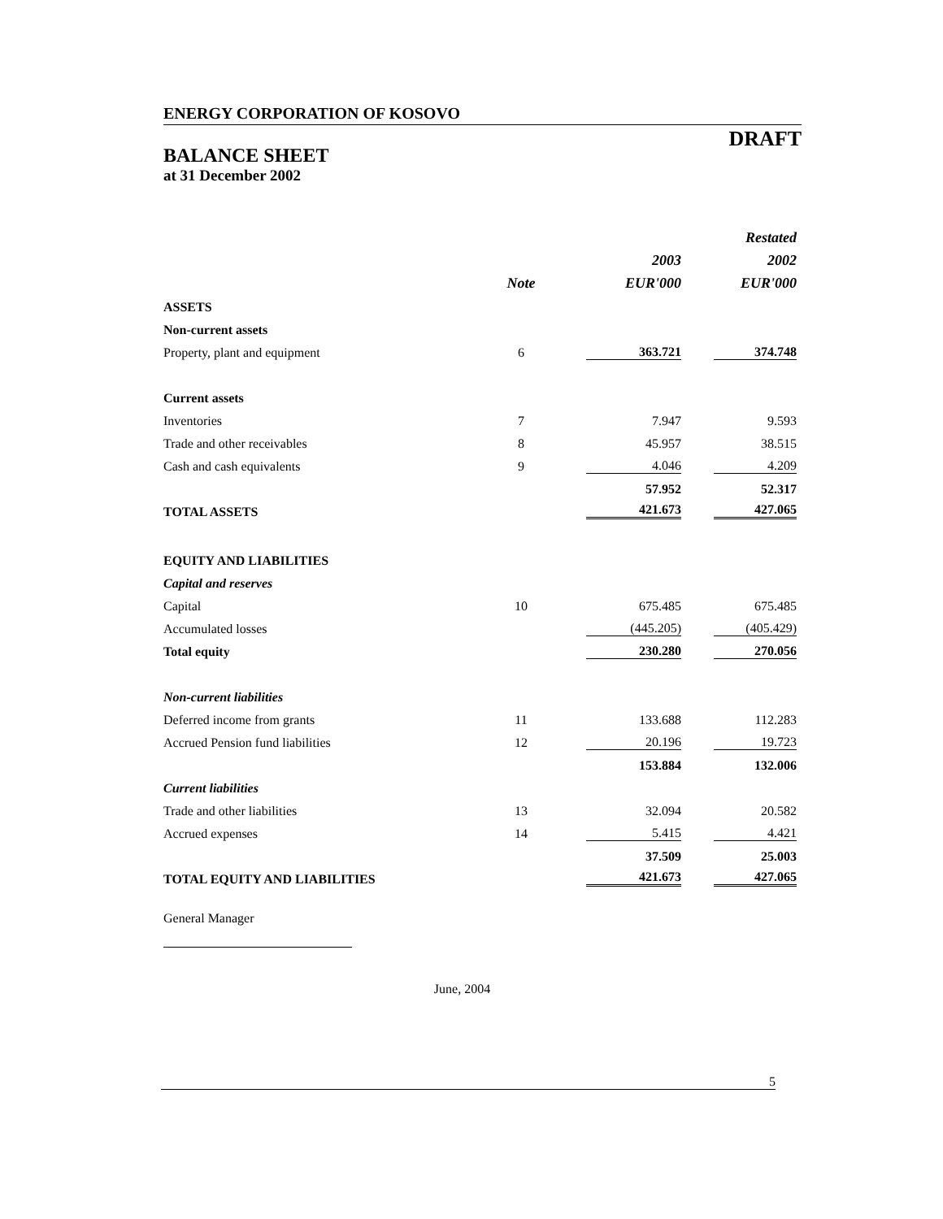ENERGY CORPORATION OF KOSOVO
DRAFT
BALANCE SHEET
at 31 December 2002
| | | | Restated |
| | | 2003 | 2002 |
| | Note | EUR'000 | EUR'000 |
| ASSETS | | | |
| Non-current assets | | | |
| Property, plant and equipment | 6 | 363.721 | 374.748 |
| Current assets | | | |
| Inventories | 7 | 7.947 | 9.593 |
| Trade and other receivables | 8 | 45.957 | 38.515 |
| Cash and cash equivalents | 9 | 4.046 | 4.209 |
| | | 57.952 | 52.317 |
| TOTAL ASSETS | | 421.673 | 427.065 |
| EQUITY AND LIABILITIES | | | |
| Capital and reserves | | | |
| Capital | 10 | 675.485 | 675.485 |
| Accumulated losses | | (445.205) | (405.429) |
| Total equity | | 230.280 | 270.056 |
| Non-current liabilities | | | |
| Deferred income from grants | 11 | 133.688 | 112.283 |
| Accrued Pension fund liabilities | 12 | 20.196 | 19.723 |
| | | 153.884 | 132.006 |
| Current liabilities | | | |
| Trade and other liabilities | 13 | 32.094 | 20.582 |
| Accrued expenses | 14 | 5.415 | 4.421 |
| | | 37.509 | 25.003 |
| TOTAL EQUITY AND LIABILITIES | | 421.673 | 427.065 |
General Manager
June, 2004
5